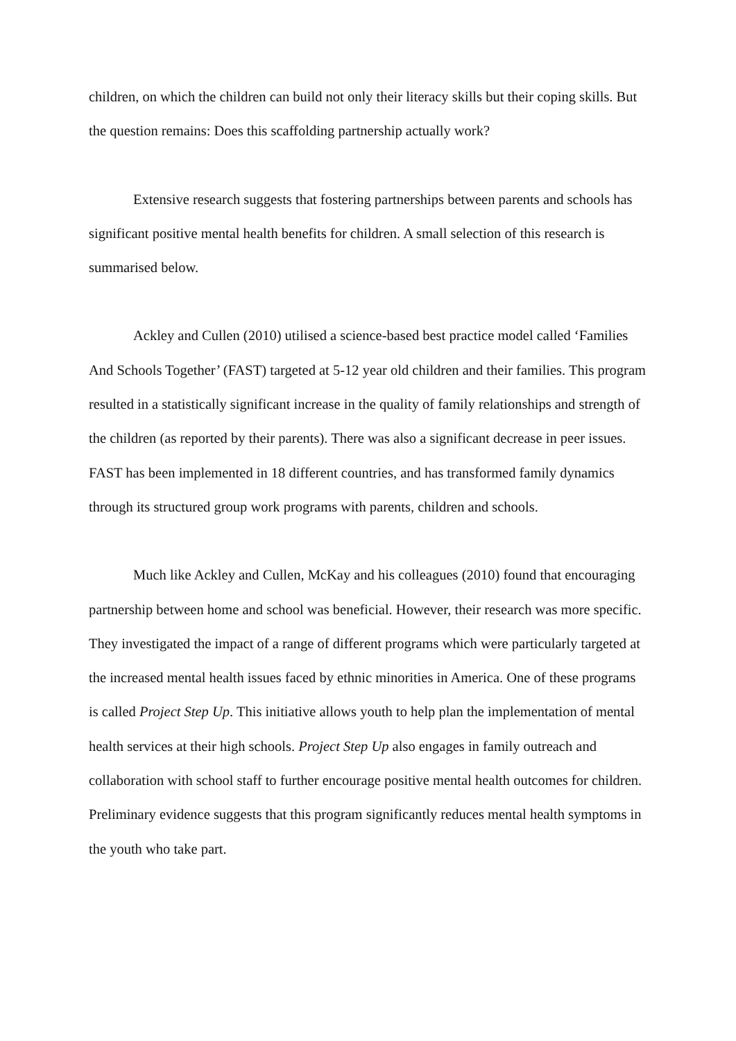children, on which the children can build not only their literacy skills but their coping skills. But the question remains: Does this scaffolding partnership actually work?
Extensive research suggests that fostering partnerships between parents and schools has significant positive mental health benefits for children. A small selection of this research is summarised below.
Ackley and Cullen (2010) utilised a science-based best practice model called ‘Families And Schools Together’ (FAST) targeted at 5-12 year old children and their families. This program resulted in a statistically significant increase in the quality of family relationships and strength of the children (as reported by their parents). There was also a significant decrease in peer issues. FAST has been implemented in 18 different countries, and has transformed family dynamics through its structured group work programs with parents, children and schools.
Much like Ackley and Cullen, McKay and his colleagues (2010) found that encouraging partnership between home and school was beneficial. However, their research was more specific. They investigated the impact of a range of different programs which were particularly targeted at the increased mental health issues faced by ethnic minorities in America. One of these programs is called Project Step Up. This initiative allows youth to help plan the implementation of mental health services at their high schools. Project Step Up also engages in family outreach and collaboration with school staff to further encourage positive mental health outcomes for children. Preliminary evidence suggests that this program significantly reduces mental health symptoms in the youth who take part.